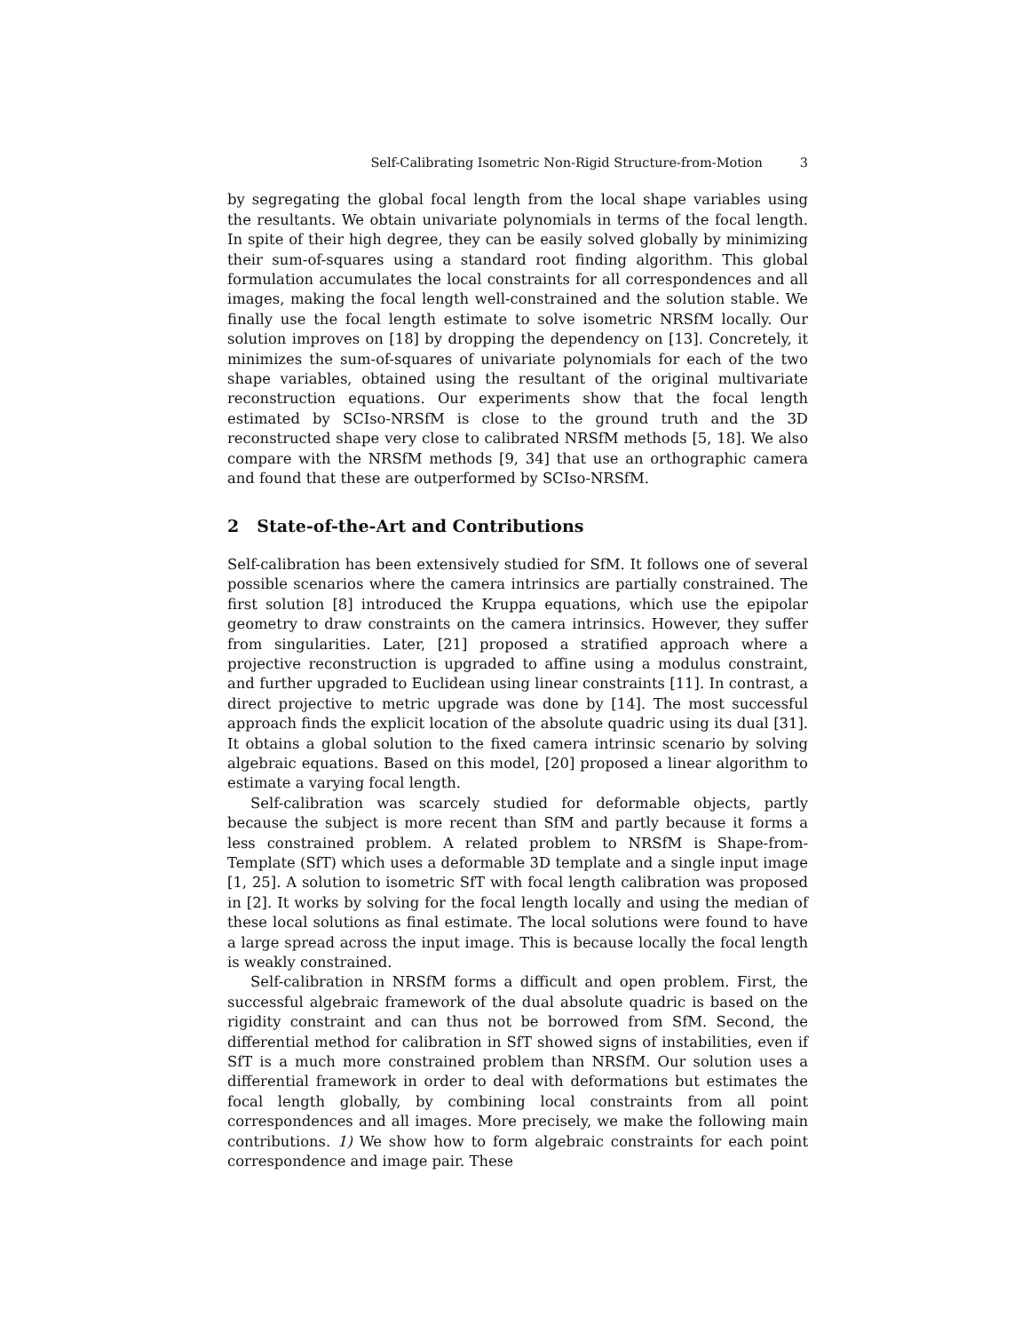Self-Calibrating Isometric Non-Rigid Structure-from-Motion 3
by segregating the global focal length from the local shape variables using the resultants. We obtain univariate polynomials in terms of the focal length. In spite of their high degree, they can be easily solved globally by minimizing their sum-of-squares using a standard root finding algorithm. This global formulation accumulates the local constraints for all correspondences and all images, making the focal length well-constrained and the solution stable. We finally use the focal length estimate to solve isometric NRSfM locally. Our solution improves on [18] by dropping the dependency on [13]. Concretely, it minimizes the sum-of-squares of univariate polynomials for each of the two shape variables, obtained using the resultant of the original multivariate reconstruction equations. Our experiments show that the focal length estimated by SCIso-NRSfM is close to the ground truth and the 3D reconstructed shape very close to calibrated NRSfM methods [5, 18]. We also compare with the NRSfM methods [9, 34] that use an orthographic camera and found that these are outperformed by SCIso-NRSfM.
2 State-of-the-Art and Contributions
Self-calibration has been extensively studied for SfM. It follows one of several possible scenarios where the camera intrinsics are partially constrained. The first solution [8] introduced the Kruppa equations, which use the epipolar geometry to draw constraints on the camera intrinsics. However, they suffer from singularities. Later, [21] proposed a stratified approach where a projective reconstruction is upgraded to affine using a modulus constraint, and further upgraded to Euclidean using linear constraints [11]. In contrast, a direct projective to metric upgrade was done by [14]. The most successful approach finds the explicit location of the absolute quadric using its dual [31]. It obtains a global solution to the fixed camera intrinsic scenario by solving algebraic equations. Based on this model, [20] proposed a linear algorithm to estimate a varying focal length.
Self-calibration was scarcely studied for deformable objects, partly because the subject is more recent than SfM and partly because it forms a less constrained problem. A related problem to NRSfM is Shape-from-Template (SfT) which uses a deformable 3D template and a single input image [1, 25]. A solution to isometric SfT with focal length calibration was proposed in [2]. It works by solving for the focal length locally and using the median of these local solutions as final estimate. The local solutions were found to have a large spread across the input image. This is because locally the focal length is weakly constrained.
Self-calibration in NRSfM forms a difficult and open problem. First, the successful algebraic framework of the dual absolute quadric is based on the rigidity constraint and can thus not be borrowed from SfM. Second, the differential method for calibration in SfT showed signs of instabilities, even if SfT is a much more constrained problem than NRSfM. Our solution uses a differential framework in order to deal with deformations but estimates the focal length globally, by combining local constraints from all point correspondences and all images. More precisely, we make the following main contributions. 1) We show how to form algebraic constraints for each point correspondence and image pair. These